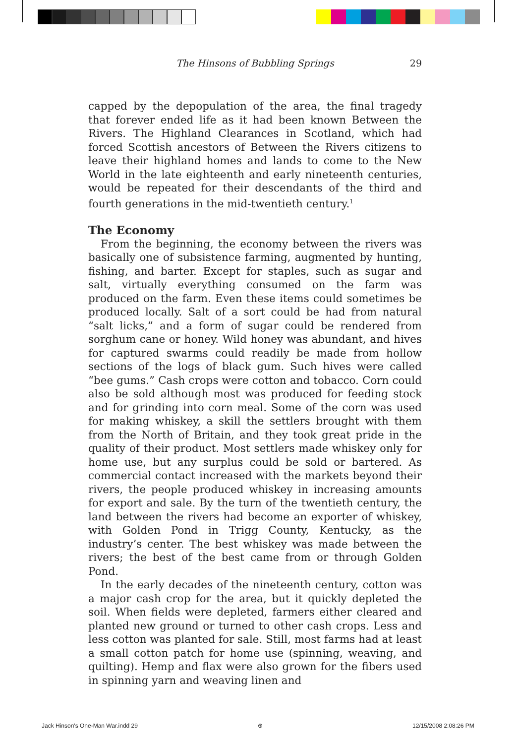The Hinsons of Bubbling Springs 29
capped by the depopulation of the area, the final tragedy that forever ended life as it had been known Between the Rivers. The Highland Clearances in Scotland, which had forced Scottish ancestors of Between the Rivers citizens to leave their highland homes and lands to come to the New World in the late eighteenth and early nineteenth centuries, would be repeated for their descendants of the third and fourth generations in the mid-twentieth century.<sup>1</sup>
The Economy
From the beginning, the economy between the rivers was basically one of subsistence farming, augmented by hunting, fishing, and barter. Except for staples, such as sugar and salt, virtually everything consumed on the farm was produced on the farm. Even these items could sometimes be produced locally. Salt of a sort could be had from natural “salt licks,” and a form of sugar could be rendered from sorghum cane or honey. Wild honey was abundant, and hives for captured swarms could readily be made from hollow sections of the logs of black gum. Such hives were called “bee gums.” Cash crops were cotton and tobacco. Corn could also be sold although most was produced for feeding stock and for grinding into corn meal. Some of the corn was used for making whiskey, a skill the settlers brought with them from the North of Britain, and they took great pride in the quality of their product. Most settlers made whiskey only for home use, but any surplus could be sold or bartered. As commercial contact increased with the markets beyond their rivers, the people produced whiskey in increasing amounts for export and sale. By the turn of the twentieth century, the land between the rivers had become an exporter of whiskey, with Golden Pond in Trigg County, Kentucky, as the industry’s center. The best whiskey was made between the rivers; the best of the best came from or through Golden Pond.
In the early decades of the nineteenth century, cotton was a major cash crop for the area, but it quickly depleted the soil. When fields were depleted, farmers either cleared and planted new ground or turned to other cash crops. Less and less cotton was planted for sale. Still, most farms had at least a small cotton patch for home use (spinning, weaving, and quilting). Hemp and flax were also grown for the fibers used in spinning yarn and weaving linen and
Jack Hinson's One-Man War.indd 29
⊕ 12/15/2008 2:08:26 PM